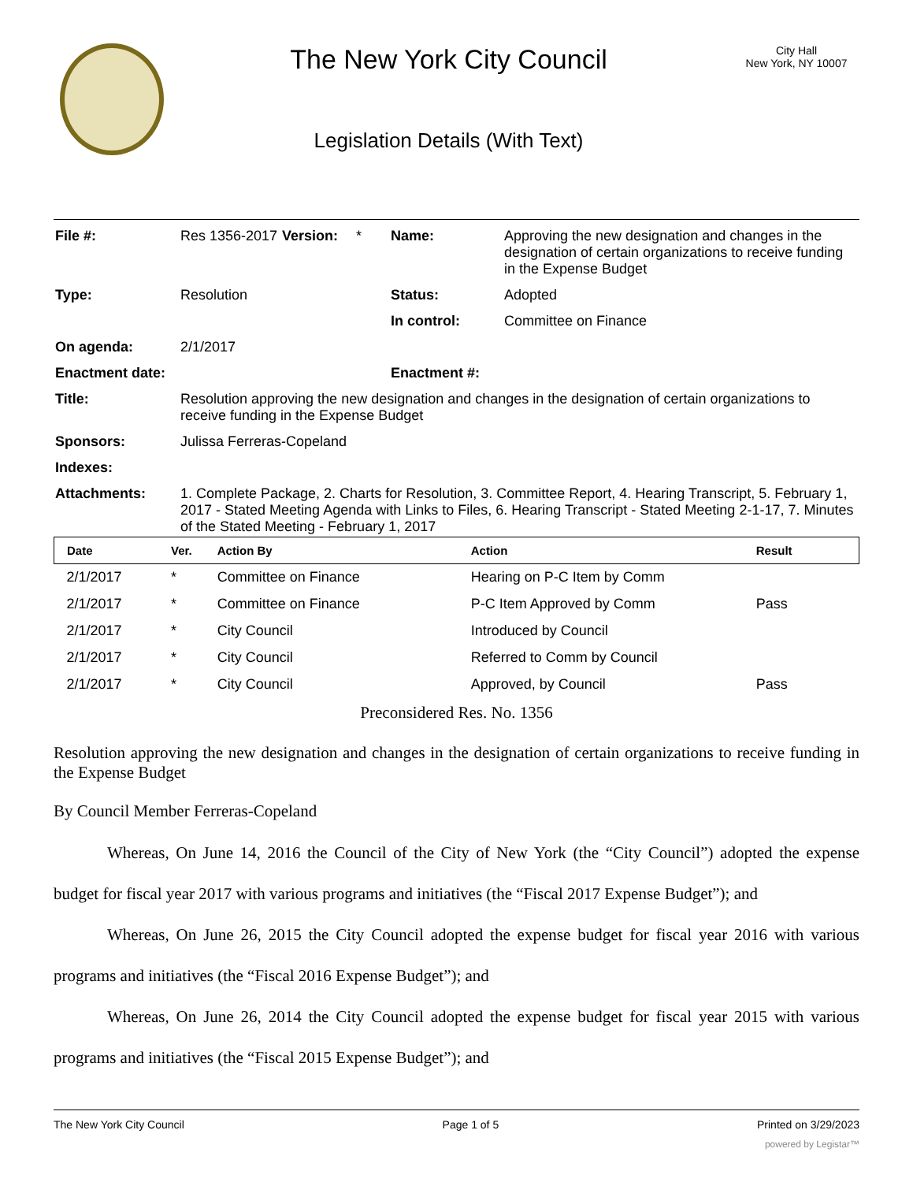The New York City Council
Legislation Details (With Text)
City Hall
New York, NY 10007
| File #: | Res 1356-2017 | Version: | * | Name: | Approving the new designation and changes in the designation of certain organizations to receive funding in the Expense Budget |
| Type: | Resolution | | | Status: | Adopted |
| | | | | In control: | Committee on Finance |
| On agenda: | 2/1/2017 | | | | |
| Enactment date: | | | | Enactment #: | |
| Title: | Resolution approving the new designation and changes in the designation of certain organizations to receive funding in the Expense Budget | | | | |
| Sponsors: | Julissa Ferreras-Copeland | | | | |
| Indexes: | | | | | |
| Attachments: | 1. Complete Package, 2. Charts for Resolution, 3. Committee Report, 4. Hearing Transcript, 5. February 1, 2017 - Stated Meeting Agenda with Links to Files, 6. Hearing Transcript - Stated Meeting 2-1-17, 7. Minutes of the Stated Meeting - February 1, 2017 | | | | |
| Date | Ver. | Action By | Action | Result |
| --- | --- | --- | --- | --- |
| 2/1/2017 | * | Committee on Finance | Hearing on P-C Item by Comm | |
| 2/1/2017 | * | Committee on Finance | P-C Item Approved by Comm | Pass |
| 2/1/2017 | * | City Council | Introduced by Council | |
| 2/1/2017 | * | City Council | Referred to Comm by Council | |
| 2/1/2017 | * | City Council | Approved, by Council | Pass |
Preconsidered Res. No. 1356
Resolution approving the new designation and changes in the designation of certain organizations to receive funding in the Expense Budget
By Council Member Ferreras-Copeland
Whereas, On June 14, 2016 the Council of the City of New York (the “City Council”) adopted the expense budget for fiscal year 2017 with various programs and initiatives (the “Fiscal 2017 Expense Budget”); and
Whereas, On June 26, 2015 the City Council adopted the expense budget for fiscal year 2016 with various programs and initiatives (the “Fiscal 2016 Expense Budget”); and
Whereas, On June 26, 2014 the City Council adopted the expense budget for fiscal year 2015 with various programs and initiatives (the “Fiscal 2015 Expense Budget”); and
The New York City Council Page 1 of 5 Printed on 3/29/2023
powered by Legistar™